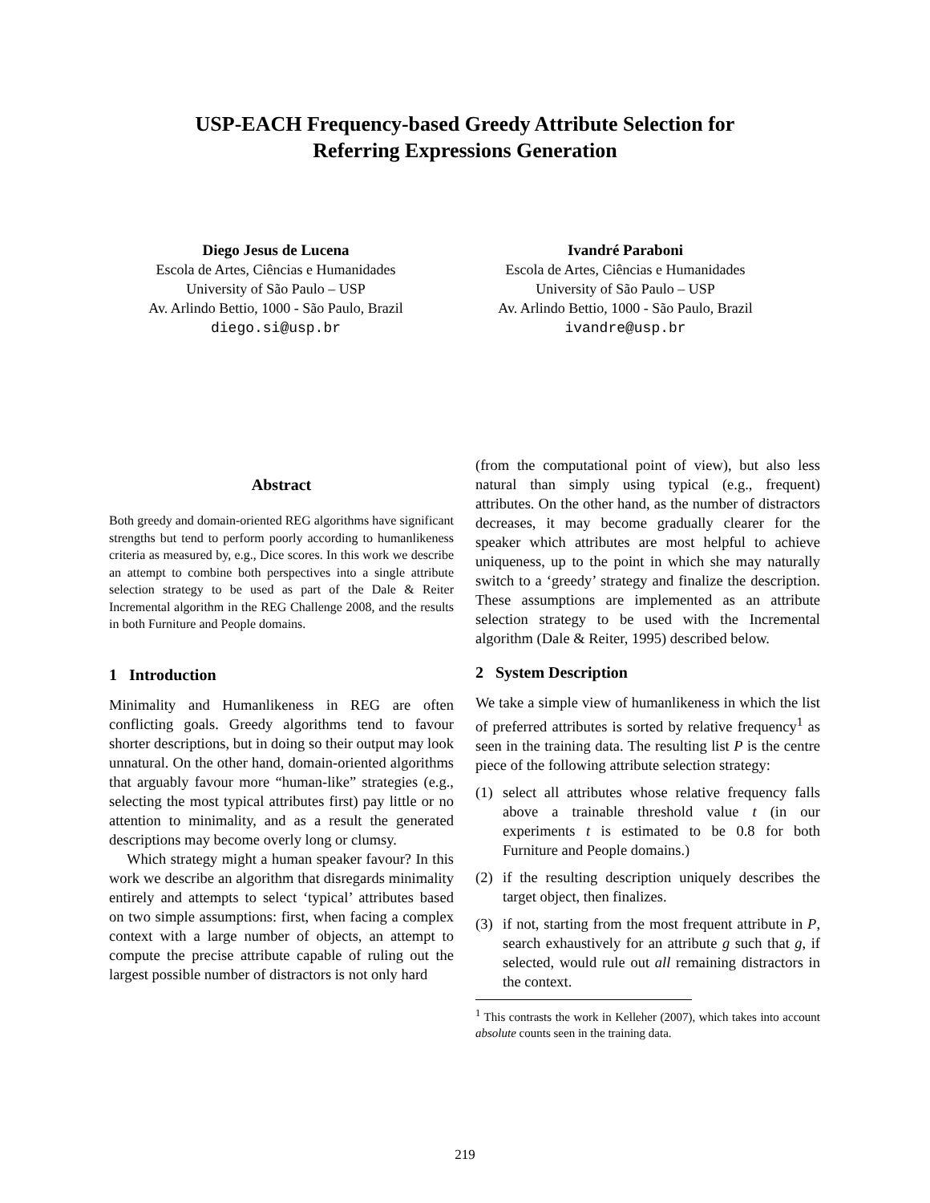USP-EACH Frequency-based Greedy Attribute Selection for
Referring Expressions Generation
Diego Jesus de Lucena
Escola de Artes, Ciências e Humanidades
University of São Paulo – USP
Av. Arlindo Bettio, 1000 - São Paulo, Brazil
diego.si@usp.br
Ivandré Paraboni
Escola de Artes, Ciências e Humanidades
University of São Paulo – USP
Av. Arlindo Bettio, 1000 - São Paulo, Brazil
ivandre@usp.br
Abstract
Both greedy and domain-oriented REG algorithms have significant strengths but tend to perform poorly according to humanlikeness criteria as measured by, e.g., Dice scores. In this work we describe an attempt to combine both perspectives into a single attribute selection strategy to be used as part of the Dale & Reiter Incremental algorithm in the REG Challenge 2008, and the results in both Furniture and People domains.
1 Introduction
Minimality and Humanlikeness in REG are often conflicting goals. Greedy algorithms tend to favour shorter descriptions, but in doing so their output may look unnatural. On the other hand, domain-oriented algorithms that arguably favour more “human-like” strategies (e.g., selecting the most typical attributes first) pay little or no attention to minimality, and as a result the generated descriptions may become overly long or clumsy.
Which strategy might a human speaker favour? In this work we describe an algorithm that disregards minimality entirely and attempts to select ‘typical’ attributes based on two simple assumptions: first, when facing a complex context with a large number of objects, an attempt to compute the precise attribute capable of ruling out the largest possible number of distractors is not only hard
(from the computational point of view), but also less natural than simply using typical (e.g., frequent) attributes. On the other hand, as the number of distractors decreases, it may become gradually clearer for the speaker which attributes are most helpful to achieve uniqueness, up to the point in which she may naturally switch to a ‘greedy’ strategy and finalize the description. These assumptions are implemented as an attribute selection strategy to be used with the Incremental algorithm (Dale & Reiter, 1995) described below.
2 System Description
We take a simple view of humanlikeness in which the list of preferred attributes is sorted by relative frequency<sup>1</sup> as seen in the training data. The resulting list P is the centre piece of the following attribute selection strategy:
(1) select all attributes whose relative frequency falls above a trainable threshold value t (in our experiments t is estimated to be 0.8 for both Furniture and People domains.)
(2) if the resulting description uniquely describes the target object, then finalizes.
(3) if not, starting from the most frequent attribute in P, search exhaustively for an attribute g such that g, if selected, would rule out all remaining distractors in the context.
<sup>1</sup> This contrasts the work in Kelleher (2007), which takes into account absolute counts seen in the training data.
219